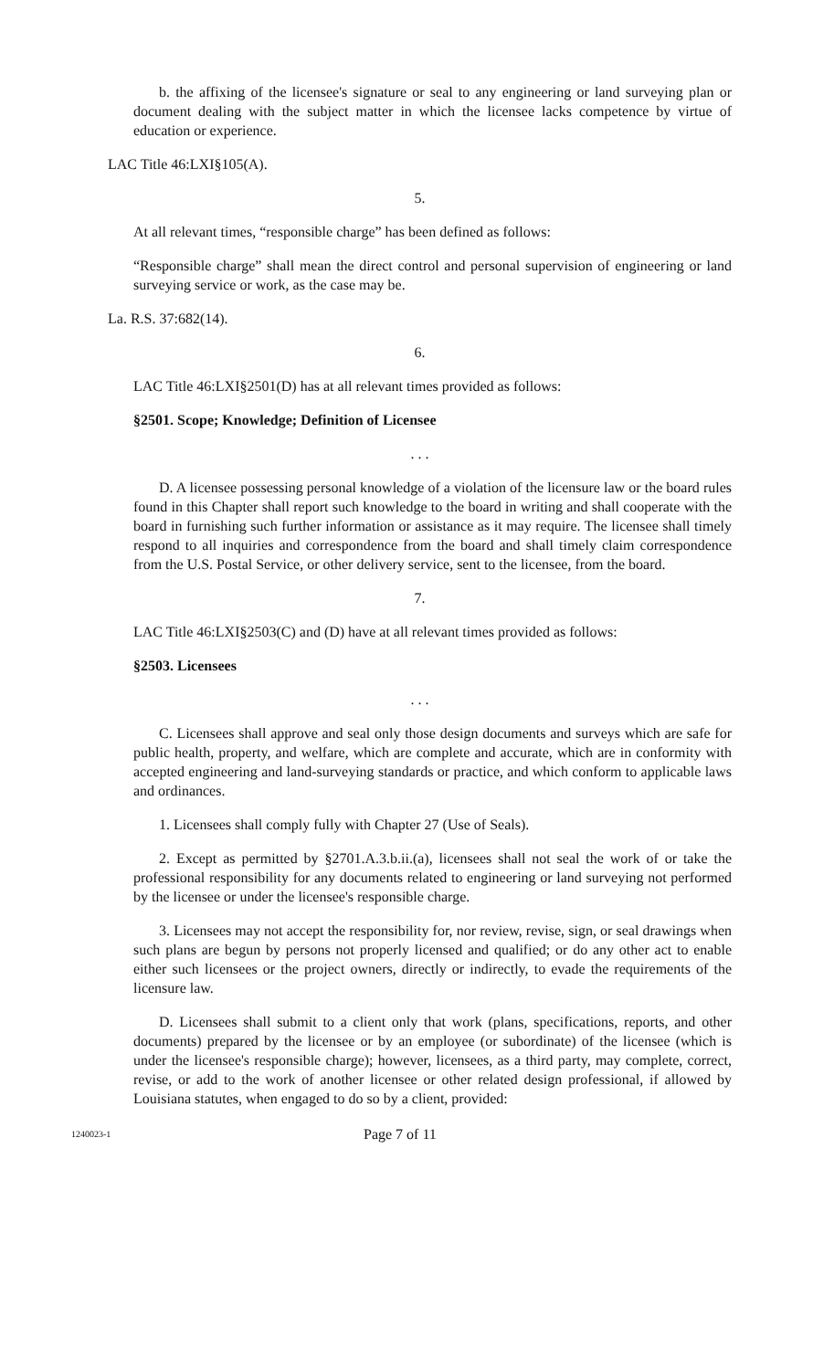b. the affixing of the licensee's signature or seal to any engineering or land surveying plan or document dealing with the subject matter in which the licensee lacks competence by virtue of education or experience.
LAC Title 46:LXI§105(A).
5.
At all relevant times, “responsible charge” has been defined as follows:
“Responsible charge” shall mean the direct control and personal supervision of engineering or land surveying service or work, as the case may be.
La. R.S. 37:682(14).
6.
LAC Title 46:LXI§2501(D) has at all relevant times provided as follows:
§2501. Scope; Knowledge; Definition of Licensee
. . .
D. A licensee possessing personal knowledge of a violation of the licensure law or the board rules found in this Chapter shall report such knowledge to the board in writing and shall cooperate with the board in furnishing such further information or assistance as it may require. The licensee shall timely respond to all inquiries and correspondence from the board and shall timely claim correspondence from the U.S. Postal Service, or other delivery service, sent to the licensee, from the board.
7.
LAC Title 46:LXI§2503(C) and (D) have at all relevant times provided as follows:
§2503. Licensees
. . .
C. Licensees shall approve and seal only those design documents and surveys which are safe for public health, property, and welfare, which are complete and accurate, which are in conformity with accepted engineering and land-surveying standards or practice, and which conform to applicable laws and ordinances.
1. Licensees shall comply fully with Chapter 27 (Use of Seals).
2. Except as permitted by §2701.A.3.b.ii.(a), licensees shall not seal the work of or take the professional responsibility for any documents related to engineering or land surveying not performed by the licensee or under the licensee's responsible charge.
3. Licensees may not accept the responsibility for, nor review, revise, sign, or seal drawings when such plans are begun by persons not properly licensed and qualified; or do any other act to enable either such licensees or the project owners, directly or indirectly, to evade the requirements of the licensure law.
D. Licensees shall submit to a client only that work (plans, specifications, reports, and other documents) prepared by the licensee or by an employee (or subordinate) of the licensee (which is under the licensee's responsible charge); however, licensees, as a third party, may complete, correct, revise, or add to the work of another licensee or other related design professional, if allowed by Louisiana statutes, when engaged to do so by a client, provided:
1240023-1 Page 7 of 11